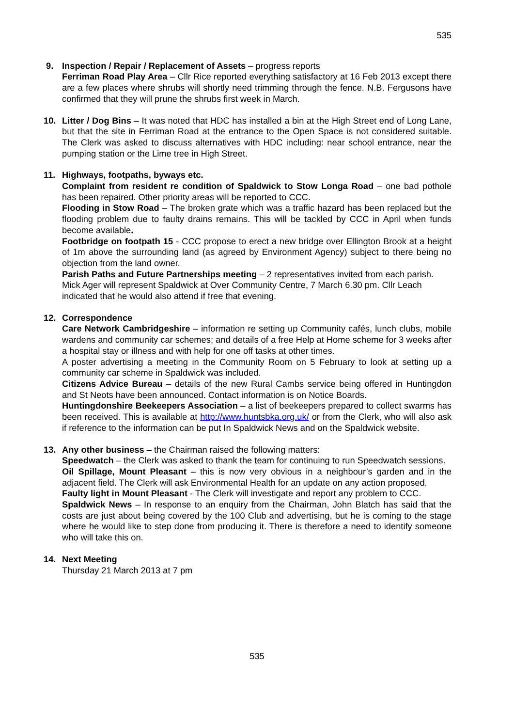535
9. Inspection / Repair / Replacement of Assets – progress reports
Ferriman Road Play Area – Cllr Rice reported everything satisfactory at 16 Feb 2013 except there are a few places where shrubs will shortly need trimming through the fence. N.B. Fergusons have confirmed that they will prune the shrubs first week in March.
10. Litter / Dog Bins – It was noted that HDC has installed a bin at the High Street end of Long Lane, but that the site in Ferriman Road at the entrance to the Open Space is not considered suitable. The Clerk was asked to discuss alternatives with HDC including: near school entrance, near the pumping station or the Lime tree in High Street.
11. Highways, footpaths, byways etc.
Complaint from resident re condition of Spaldwick to Stow Longa Road – one bad pothole has been repaired. Other priority areas will be reported to CCC.
Flooding in Stow Road – The broken grate which was a traffic hazard has been replaced but the flooding problem due to faulty drains remains. This will be tackled by CCC in April when funds become available.
Footbridge on footpath 15 - CCC propose to erect a new bridge over Ellington Brook at a height of 1m above the surrounding land (as agreed by Environment Agency) subject to there being no objection from the land owner.
Parish Paths and Future Partnerships meeting – 2 representatives invited from each parish. Mick Ager will represent Spaldwick at Over Community Centre, 7 March 6.30 pm. Cllr Leach indicated that he would also attend if free that evening.
12. Correspondence
Care Network Cambridgeshire – information re setting up Community cafés, lunch clubs, mobile wardens and community car schemes; and details of a free Help at Home scheme for 3 weeks after a hospital stay or illness and with help for one off tasks at other times.
A poster advertising a meeting in the Community Room on 5 February to look at setting up a community car scheme in Spaldwick was included.
Citizens Advice Bureau – details of the new Rural Cambs service being offered in Huntingdon and St Neots have been announced. Contact information is on Notice Boards.
Huntingdonshire Beekeepers Association – a list of beekeepers prepared to collect swarms has been received. This is available at http://www.huntsbka.org.uk/ or from the Clerk, who will also ask if reference to the information can be put In Spaldwick News and on the Spaldwick website.
13. Any other business – the Chairman raised the following matters:
Speedwatch – the Clerk was asked to thank the team for continuing to run Speedwatch sessions.
Oil Spillage, Mount Pleasant – this is now very obvious in a neighbour’s garden and in the adjacent field. The Clerk will ask Environmental Health for an update on any action proposed.
Faulty light in Mount Pleasant - The Clerk will investigate and report any problem to CCC.
Spaldwick News – In response to an enquiry from the Chairman, John Blatch has said that the costs are just about being covered by the 100 Club and advertising, but he is coming to the stage where he would like to step done from producing it. There is therefore a need to identify someone who will take this on.
14. Next Meeting
Thursday 21 March 2013 at 7 pm
535